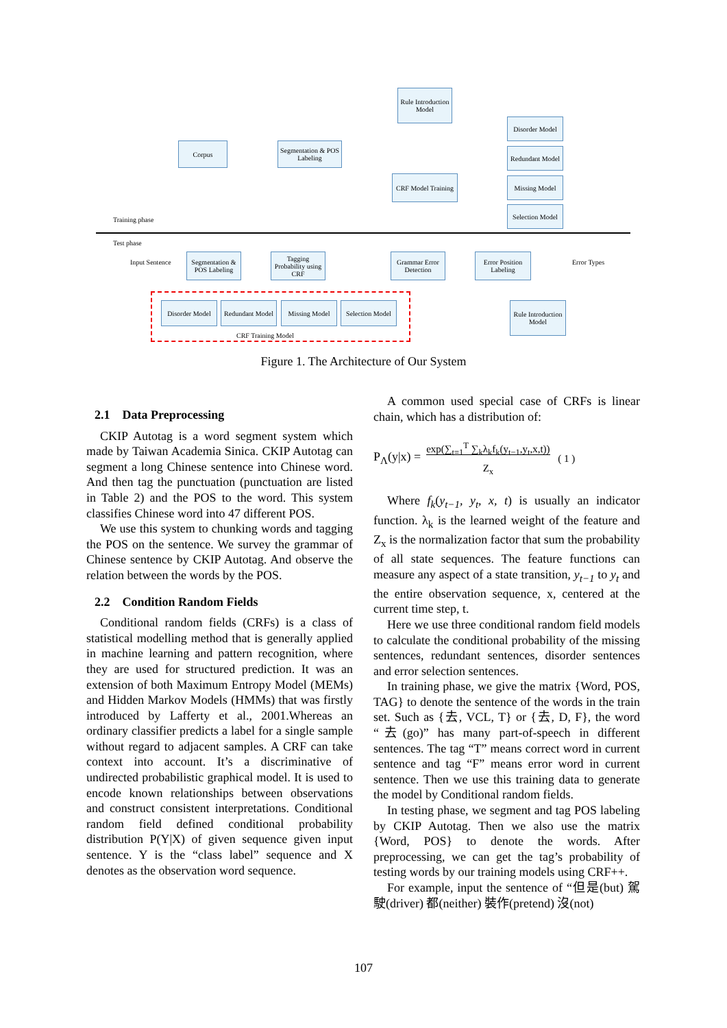Corpus
Segmentation & POS Labeling
Rule Introduction Model
CRF Model Training
Disorder Model
Redundant Model
Missing Model
Selection Model
Training phase
Test phase
Input Sentence
Segmentation & POS Labeling
Tagging Probability using CRF
Grammar Error Detection
Error Position Labeling
Error Types
Disorder Model
Redundant Model
Missing Model
Selection Model
CRF Training Model
Rule Introduction Model
Figure 1. The Architecture of Our System
2.1 Data Preprocessing
CKIP Autotag is a word segment system which made by Taiwan Academia Sinica. CKIP Autotag can segment a long Chinese sentence into Chinese word. And then tag the punctuation (punctuation are listed in Table 2) and the POS to the word. This system classifies Chinese word into 47 different POS.
We use this system to chunking words and tagging the POS on the sentence. We survey the grammar of Chinese sentence by CKIP Autotag. And observe the relation between the words by the POS.
2.2 Condition Random Fields
Conditional random fields (CRFs) is a class of statistical modelling method that is generally applied in machine learning and pattern recognition, where they are used for structured prediction. It was an extension of both Maximum Entropy Model (MEMs) and Hidden Markov Models (HMMs) that was firstly introduced by Lafferty et al., 2001.Whereas an ordinary classifier predicts a label for a single sample without regard to adjacent samples. A CRF can take context into account. It’s a discriminative of undirected probabilistic graphical model. It is used to encode known relationships between observations and construct consistent interpretations. Conditional random field defined conditional probability distribution P(Y|X) of given sequence given input sentence. Y is the “class label” sequence and X denotes as the observation word sequence.
A common used special case of CRFs is linear chain, which has a distribution of:
P<sub>Λ</sub>(y|x) = exp(∑<sub>t=1</sub><sup>T</sup> ∑<sub>k</sub>λ<sub>k</sub>f<sub>k</sub>(y<sub>t−1</sub>,y<sub>t</sub>,x,t))
Z<sub>x</sub> ( 1 )
Where f<sub>k</sub>(y<sub>t−1</sub>, y<sub>t</sub>, x, t) is usually an indicator function. λ<sub>k</sub> is the learned weight of the feature and Z<sub>x</sub> is the normalization factor that sum the probability of all state sequences. The feature functions can measure any aspect of a state transition, y<sub>t−1</sub> to y<sub>t</sub> and the entire observation sequence, x, centered at the current time step, t.
Here we use three conditional random field models to calculate the conditional probability of the missing sentences, redundant sentences, disorder sentences and error selection sentences.
In training phase, we give the matrix {Word, POS, TAG} to denote the sentence of the words in the train set. Such as {去, VCL, T} or {去, D, F}, the word “去(go)” has many part-of-speech in different sentences. The tag “T” means correct word in current sentence and tag “F” means error word in current sentence. Then we use this training data to generate the model by Conditional random fields.
In testing phase, we segment and tag POS labeling by CKIP Autotag. Then we also use the matrix {Word, POS} to denote the words. After preprocessing, we can get the tag’s probability of testing words by our training models using CRF++.
For example, input the sentence of “但是(but) 駕駛(driver) 都(neither) 裝作(pretend) 沒(not)
107